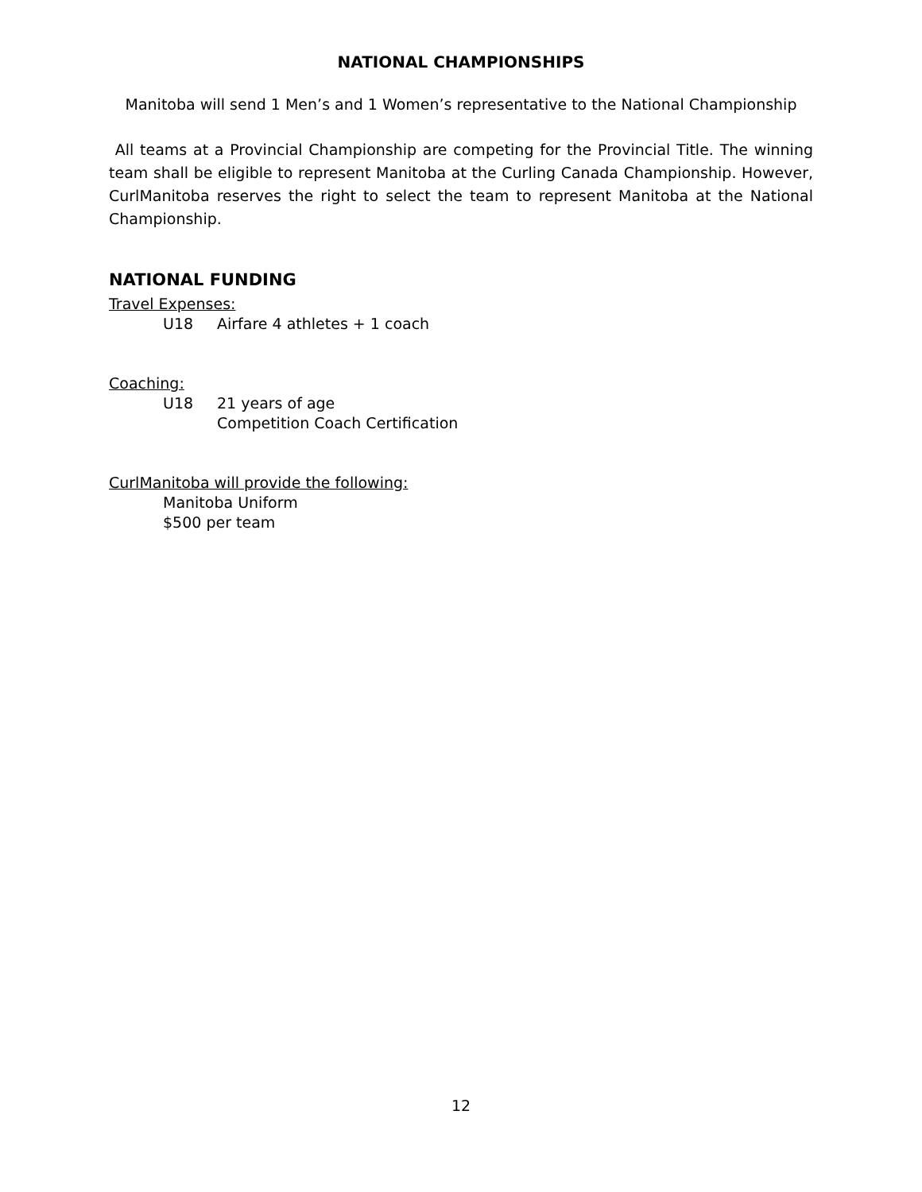NATIONAL CHAMPIONSHIPS
Manitoba will send 1 Men’s and 1 Women’s representative to the National Championship
All teams at a Provincial Championship are competing for the Provincial Title. The winning team shall be eligible to represent Manitoba at the Curling Canada Championship. However, CurlManitoba reserves the right to select the team to represent Manitoba at the National Championship.
NATIONAL FUNDING
Travel Expenses:
U18 Airfare 4 athletes + 1 coach
Coaching:
U18 21 years of age
Competition Coach Certification
CurlManitoba will provide the following:
Manitoba Uniform
$500 per team
12